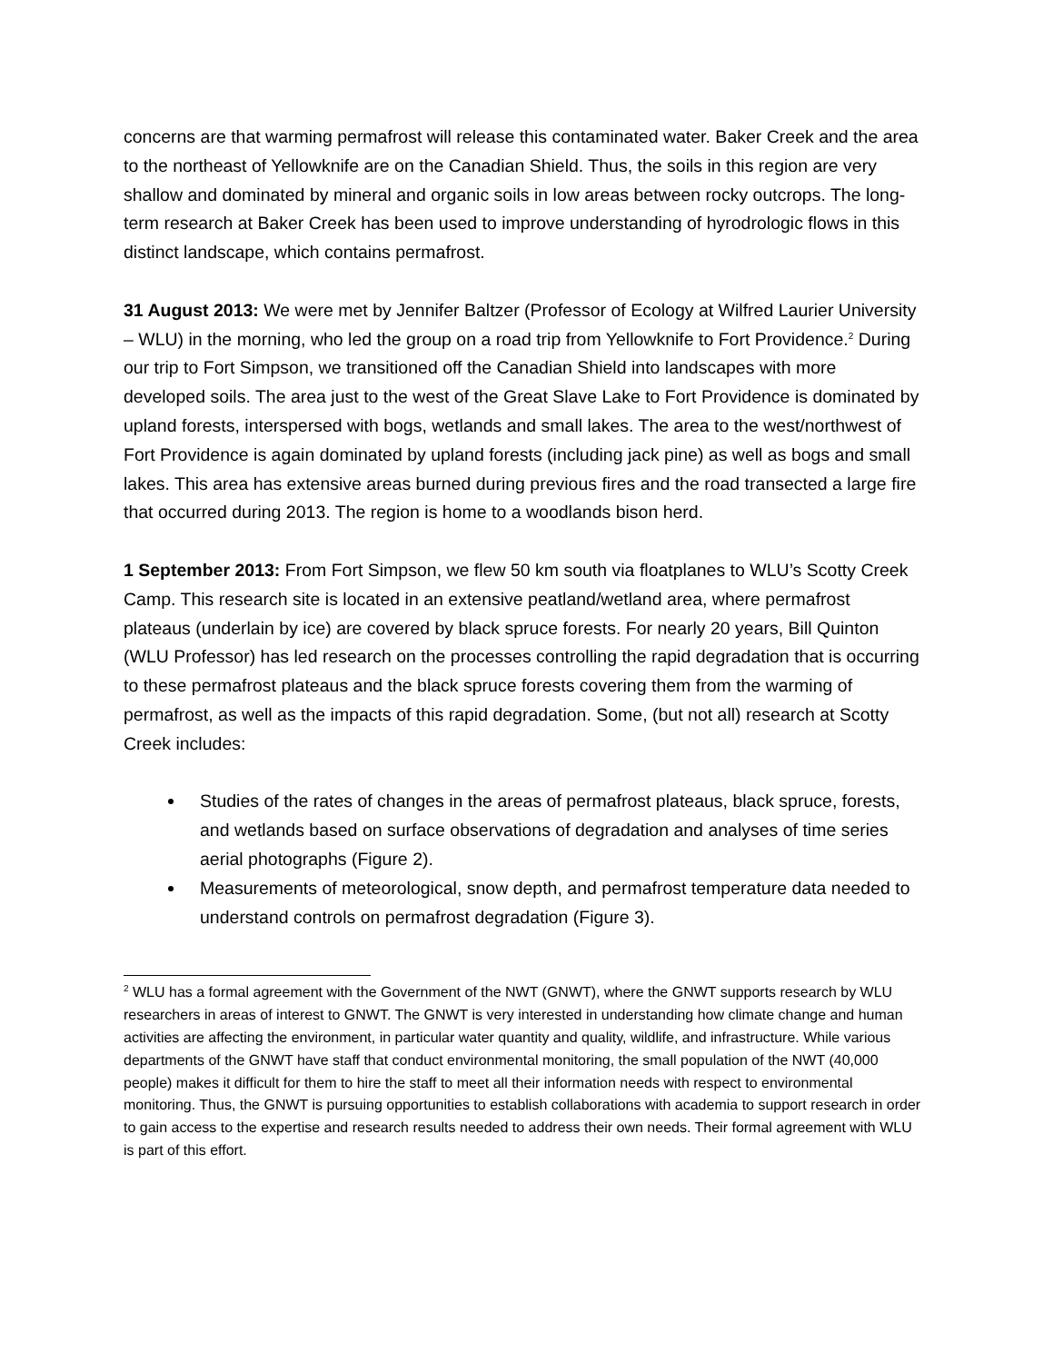concerns are that warming permafrost will release this contaminated water. Baker Creek and the area to the northeast of Yellowknife are on the Canadian Shield. Thus, the soils in this region are very shallow and dominated by mineral and organic soils in low areas between rocky outcrops. The long-term research at Baker Creek has been used to improve understanding of hyrodrologic flows in this distinct landscape, which contains permafrost.
31 August 2013: We were met by Jennifer Baltzer (Professor of Ecology at Wilfred Laurier University – WLU) in the morning, who led the group on a road trip from Yellowknife to Fort Providence.<sup>2</sup> During our trip to Fort Simpson, we transitioned off the Canadian Shield into landscapes with more developed soils. The area just to the west of the Great Slave Lake to Fort Providence is dominated by upland forests, interspersed with bogs, wetlands and small lakes. The area to the west/northwest of Fort Providence is again dominated by upland forests (including jack pine) as well as bogs and small lakes. This area has extensive areas burned during previous fires and the road transected a large fire that occurred during 2013. The region is home to a woodlands bison herd.
1 September 2013: From Fort Simpson, we flew 50 km south via floatplanes to WLU’s Scotty Creek Camp. This research site is located in an extensive peatland/wetland area, where permafrost plateaus (underlain by ice) are covered by black spruce forests. For nearly 20 years, Bill Quinton (WLU Professor) has led research on the processes controlling the rapid degradation that is occurring to these permafrost plateaus and the black spruce forests covering them from the warming of permafrost, as well as the impacts of this rapid degradation. Some, (but not all) research at Scotty Creek includes:
Studies of the rates of changes in the areas of permafrost plateaus, black spruce, forests, and wetlands based on surface observations of degradation and analyses of time series aerial photographs (Figure 2).
Measurements of meteorological, snow depth, and permafrost temperature data needed to understand controls on permafrost degradation (Figure 3).
<sup>2</sup> WLU has a formal agreement with the Government of the NWT (GNWT), where the GNWT supports research by WLU researchers in areas of interest to GNWT. The GNWT is very interested in understanding how climate change and human activities are affecting the environment, in particular water quantity and quality, wildlife, and infrastructure. While various departments of the GNWT have staff that conduct environmental monitoring, the small population of the NWT (40,000 people) makes it difficult for them to hire the staff to meet all their information needs with respect to environmental monitoring. Thus, the GNWT is pursuing opportunities to establish collaborations with academia to support research in order to gain access to the expertise and research results needed to address their own needs. Their formal agreement with WLU is part of this effort.